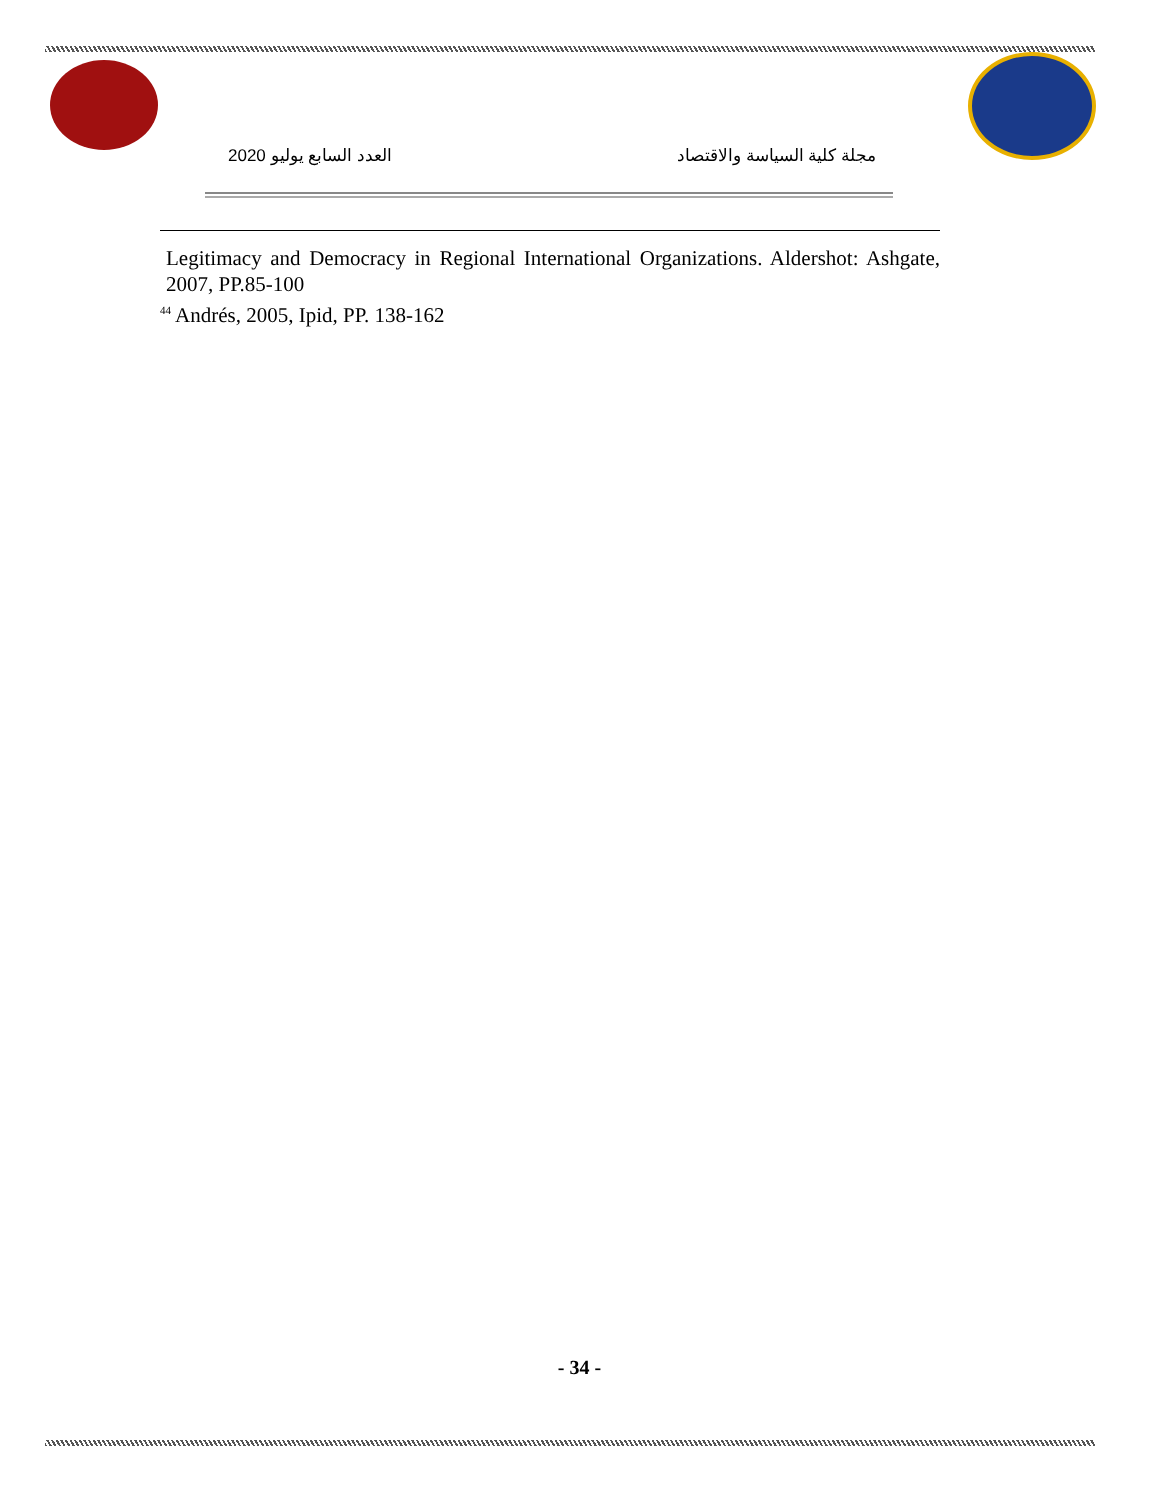مجلة كلية السياسة والاقتصاد العدد السابع يوليو 2020
Legitimacy and Democracy in Regional International Organizations. Aldershot: Ashgate, 2007, PP.85-100
<sup>44</sup> Andrés, 2005, Ipid, PP. 138-162
- 34 -